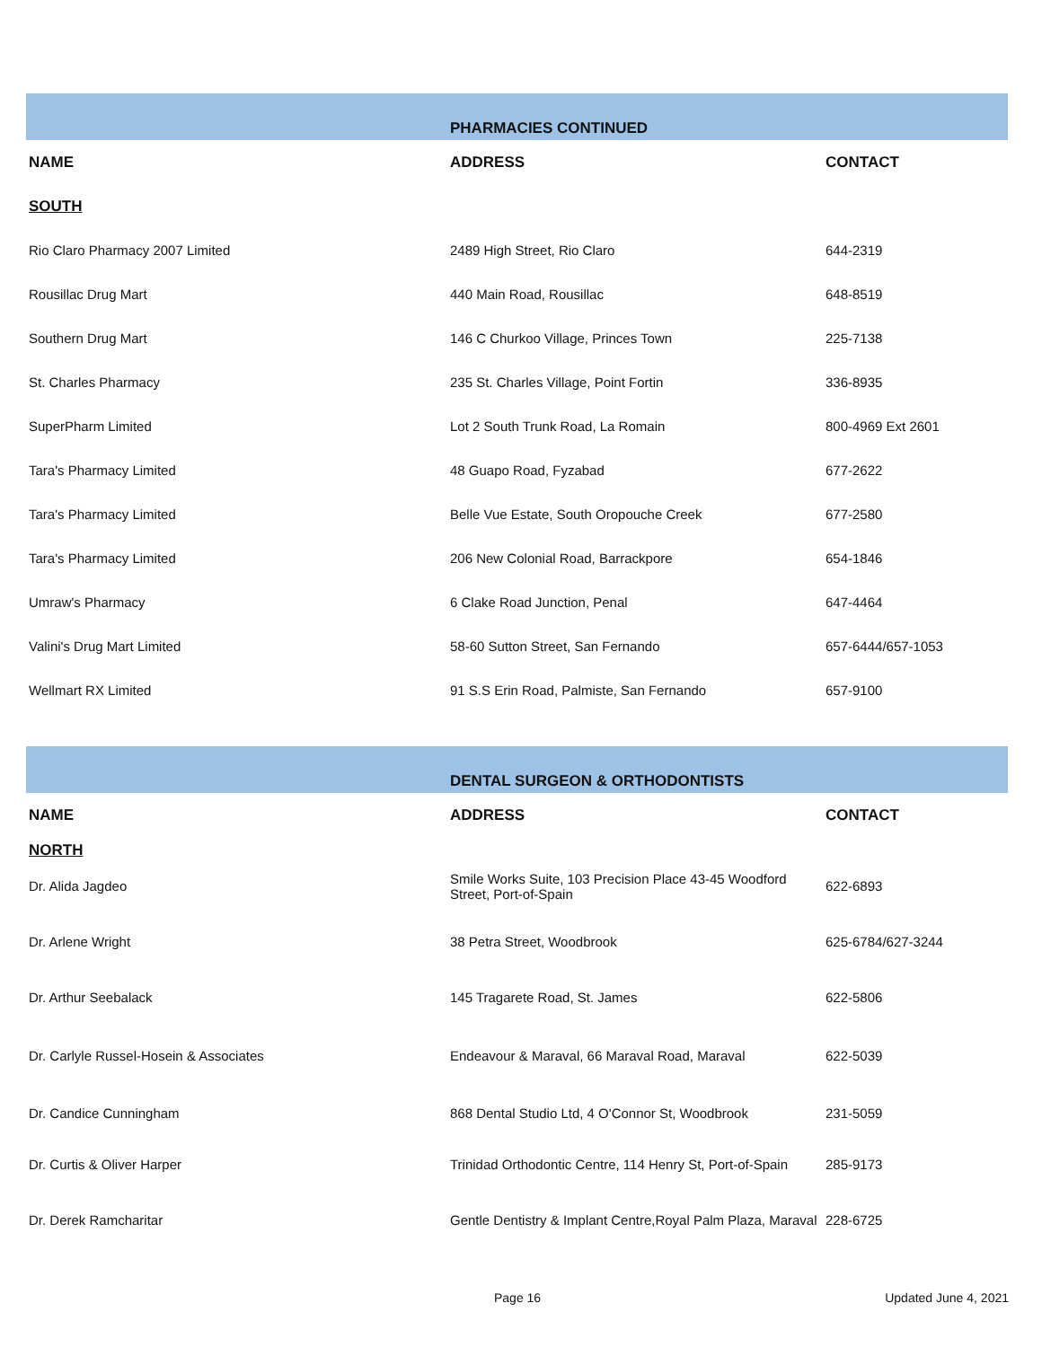| | PHARMACIES CONTINUED | |
| NAME | ADDRESS | CONTACT |
| SOUTH | | |
| Rio Claro Pharmacy 2007 Limited | 2489 High Street, Rio Claro | 644-2319 |
| Rousillac Drug Mart | 440 Main Road, Rousillac | 648-8519 |
| Southern Drug Mart | 146 C Churkoo Village, Princes Town | 225-7138 |
| St. Charles Pharmacy | 235 St. Charles Village, Point Fortin | 336-8935 |
| SuperPharm Limited | Lot 2 South Trunk Road, La Romain | 800-4969 Ext 2601 |
| Tara's Pharmacy Limited | 48 Guapo Road, Fyzabad | 677-2622 |
| Tara's Pharmacy Limited | Belle Vue Estate, South Oropouche Creek | 677-2580 |
| Tara's Pharmacy Limited | 206 New Colonial Road, Barrackpore | 654-1846 |
| Umraw's Pharmacy | 6 Clake Road Junction, Penal | 647-4464 |
| Valini's Drug Mart Limited | 58-60 Sutton Street, San Fernando | 657-6444/657-1053 |
| Wellmart RX Limited | 91 S.S Erin Road, Palmiste, San Fernando | 657-9100 |
| | DENTAL SURGEON & ORTHODONTISTS | |
| NAME | ADDRESS | CONTACT |
| NORTH | | |
| Dr. Alida Jagdeo | Smile Works Suite, 103 Precision Place 43-45 Woodford Street, Port-of-Spain | 622-6893 |
| Dr. Arlene Wright | 38 Petra Street, Woodbrook | 625-6784/627-3244 |
| Dr. Arthur Seebalack | 145 Tragarete Road, St. James | 622-5806 |
| Dr. Carlyle Russel-Hosein & Associates | Endeavour & Maraval, 66 Maraval Road, Maraval | 622-5039 |
| Dr. Candice Cunningham | 868 Dental Studio Ltd, 4 O'Connor St, Woodbrook | 231-5059 |
| Dr. Curtis & Oliver Harper | Trinidad Orthodontic Centre, 114 Henry St, Port-of-Spain | 285-9173 |
| Dr. Derek Ramcharitar | Gentle Dentistry & Implant Centre,Royal Palm Plaza, Maraval | 228-6725 |
Page 16 Updated June 4, 2021